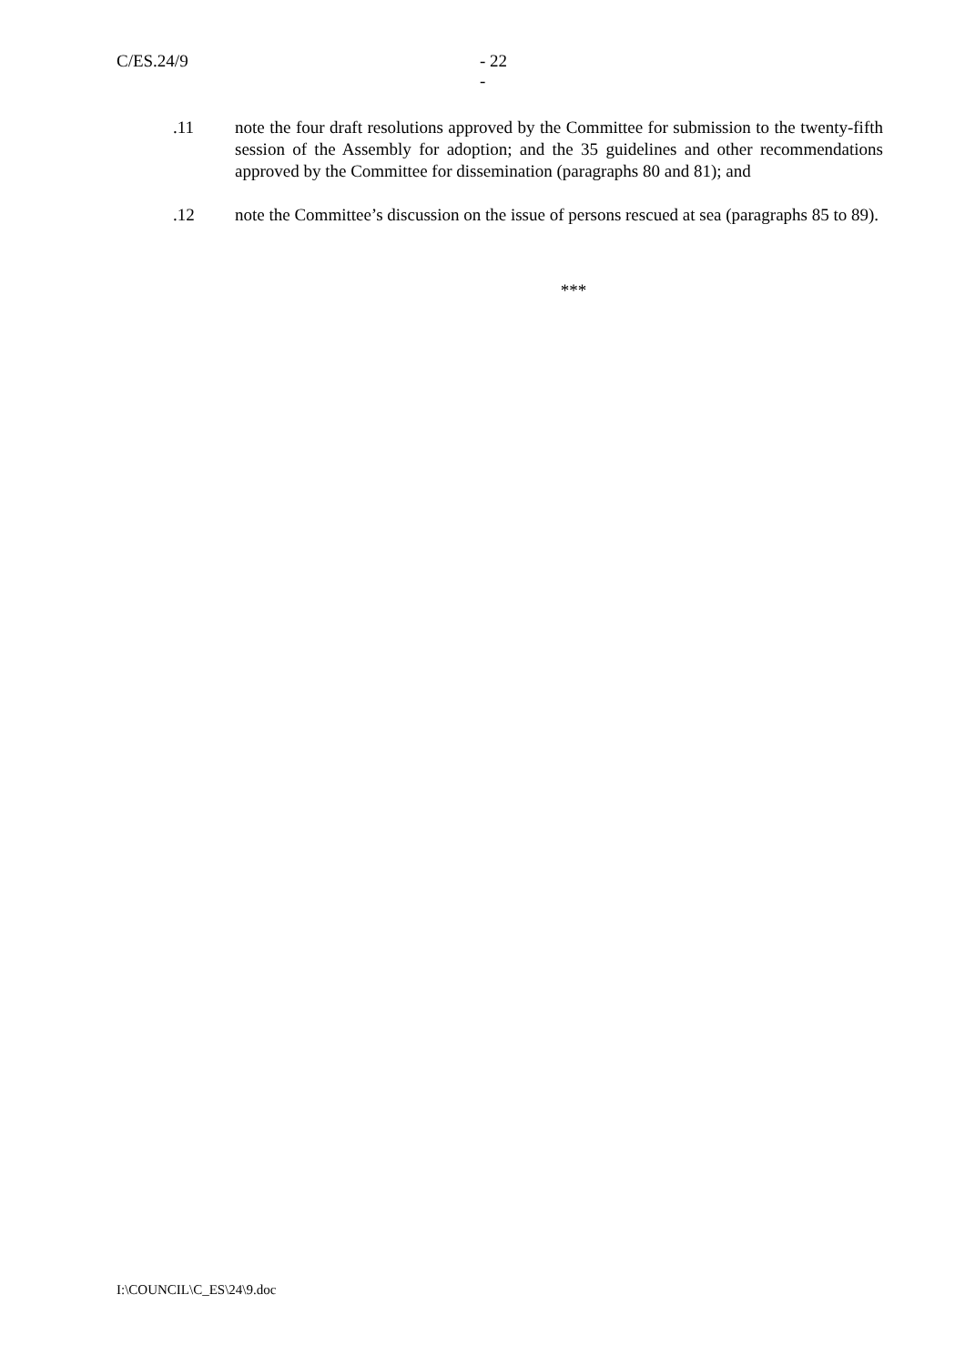C/ES.24/9 - 22 -
.11 note the four draft resolutions approved by the Committee for submission to the twenty-fifth session of the Assembly for adoption; and the 35 guidelines and other recommendations approved by the Committee for dissemination (paragraphs 80 and 81); and
.12 note the Committee’s discussion on the issue of persons rescued at sea (paragraphs 85 to 89).
***
I:\COUNCIL\C_ES\24\9.doc